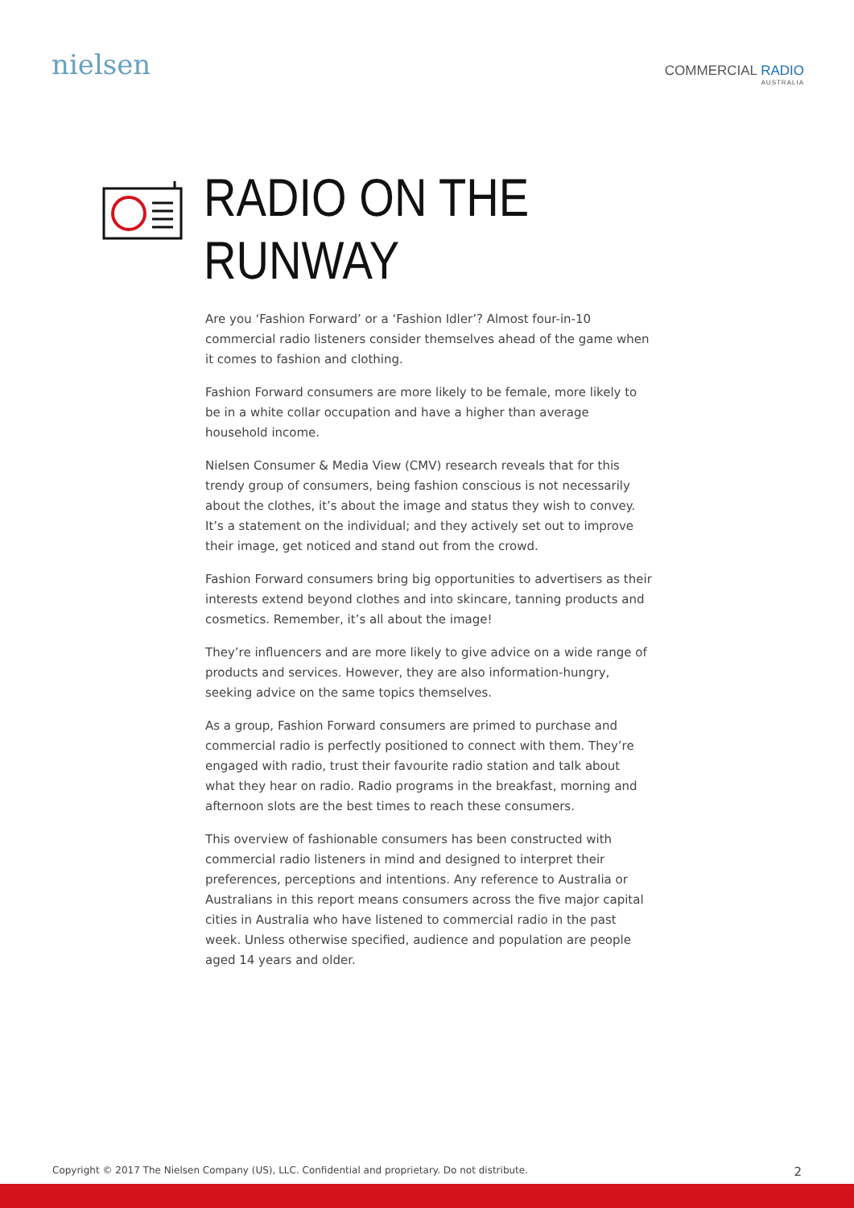nielsen
COMMERCIAL RADIO
AUSTRALIA
RADIO ON THE
RUNWAY
Are you ‘Fashion Forward’ or a ‘Fashion Idler’? Almost four-in-10 commercial radio listeners consider themselves ahead of the game when it comes to fashion and clothing.
Fashion Forward consumers are more likely to be female, more likely to be in a white collar occupation and have a higher than average household income.
Nielsen Consumer & Media View (CMV) research reveals that for this trendy group of consumers, being fashion conscious is not necessarily about the clothes, it’s about the image and status they wish to convey. It’s a statement on the individual; and they actively set out to improve their image, get noticed and stand out from the crowd.
Fashion Forward consumers bring big opportunities to advertisers as their interests extend beyond clothes and into skincare, tanning products and cosmetics. Remember, it’s all about the image!
They’re influencers and are more likely to give advice on a wide range of products and services. However, they are also information-hungry, seeking advice on the same topics themselves.
As a group, Fashion Forward consumers are primed to purchase and commercial radio is perfectly positioned to connect with them. They’re engaged with radio, trust their favourite radio station and talk about what they hear on radio. Radio programs in the breakfast, morning and afternoon slots are the best times to reach these consumers.
This overview of fashionable consumers has been constructed with commercial radio listeners in mind and designed to interpret their preferences, perceptions and intentions. Any reference to Australia or Australians in this report means consumers across the five major capital cities in Australia who have listened to commercial radio in the past week. Unless otherwise specified, audience and population are people aged 14 years and older.
Copyright © 2017 The Nielsen Company (US), LLC. Confidential and proprietary. Do not distribute. 2